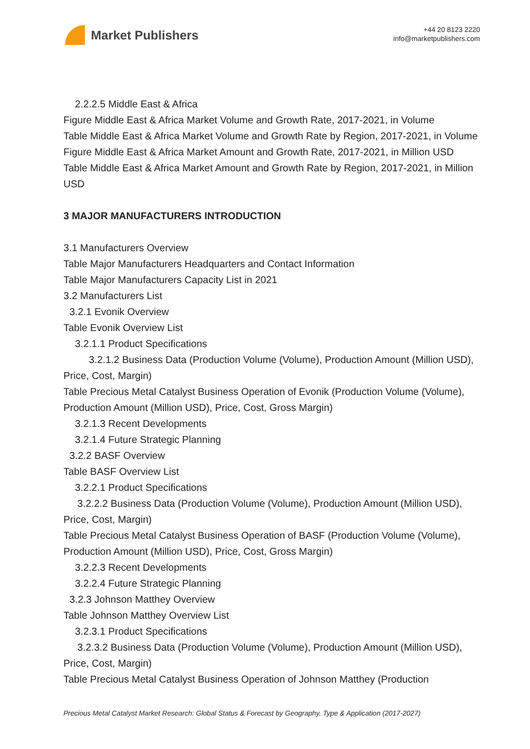Market Publishers
+44 20 8123 2220
info@marketpublishers.com
2.2.2.5 Middle East & Africa
Figure Middle East & Africa Market Volume and Growth Rate, 2017-2021, in Volume
Table Middle East & Africa Market Volume and Growth Rate by Region, 2017-2021, in Volume
Figure Middle East & Africa Market Amount and Growth Rate, 2017-2021, in Million USD
Table Middle East & Africa Market Amount and Growth Rate by Region, 2017-2021, in Million USD
3 MAJOR MANUFACTURERS INTRODUCTION
3.1 Manufacturers Overview
Table Major Manufacturers Headquarters and Contact Information
Table Major Manufacturers Capacity List in 2021
3.2 Manufacturers List
3.2.1 Evonik Overview
Table Evonik Overview List
3.2.1.1 Product Specifications
3.2.1.2 Business Data (Production Volume (Volume), Production Amount (Million USD), Price, Cost, Margin)
Table Precious Metal Catalyst Business Operation of Evonik (Production Volume (Volume), Production Amount (Million USD), Price, Cost, Gross Margin)
3.2.1.3 Recent Developments
3.2.1.4 Future Strategic Planning
3.2.2 BASF Overview
Table BASF Overview List
3.2.2.1 Product Specifications
3.2.2.2 Business Data (Production Volume (Volume), Production Amount (Million USD), Price, Cost, Margin)
Table Precious Metal Catalyst Business Operation of BASF (Production Volume (Volume), Production Amount (Million USD), Price, Cost, Gross Margin)
3.2.2.3 Recent Developments
3.2.2.4 Future Strategic Planning
3.2.3 Johnson Matthey Overview
Table Johnson Matthey Overview List
3.2.3.1 Product Specifications
3.2.3.2 Business Data (Production Volume (Volume), Production Amount (Million USD), Price, Cost, Margin)
Table Precious Metal Catalyst Business Operation of Johnson Matthey (Production
Precious Metal Catalyst Market Research: Global Status & Forecast by Geography, Type & Application (2017-2027)